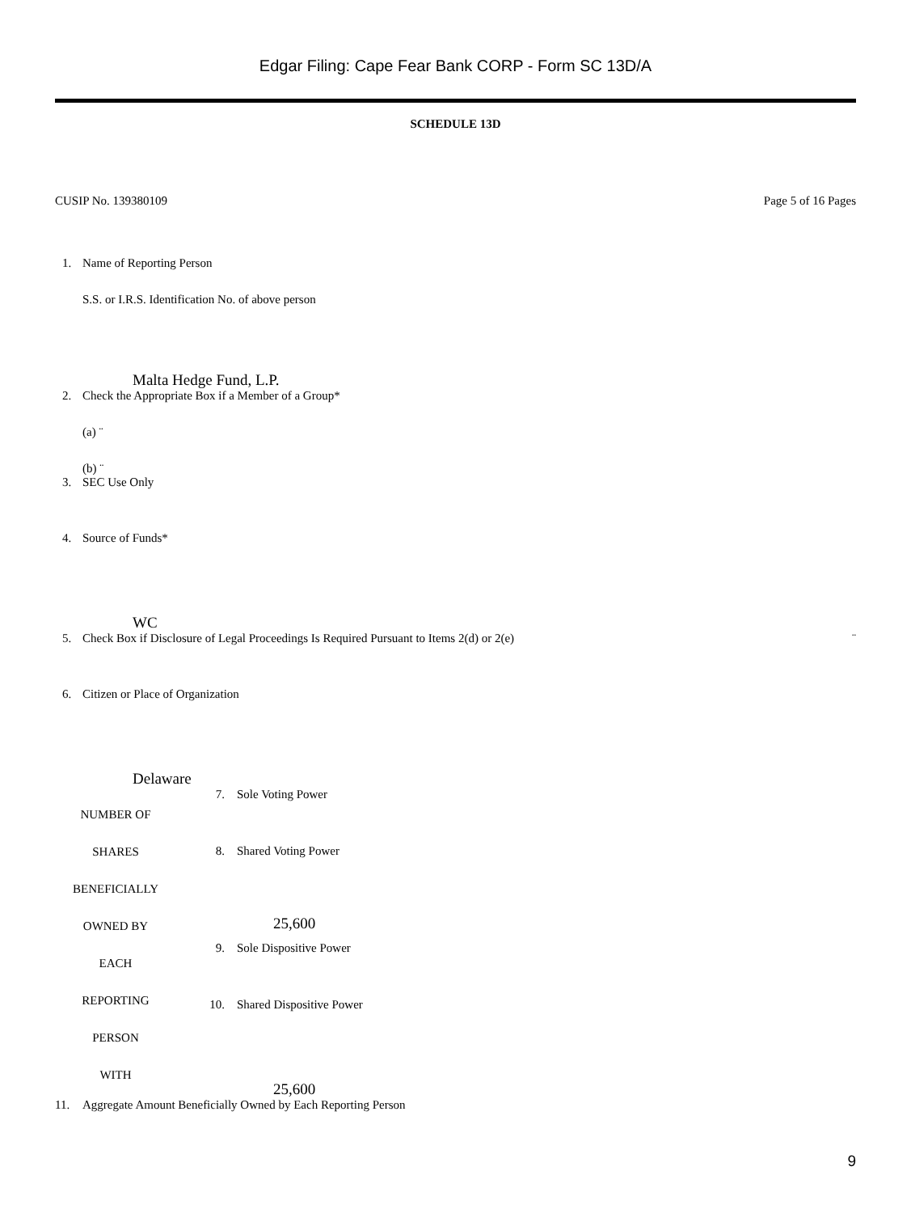Edgar Filing: Cape Fear Bank CORP - Form SC 13D/A
SCHEDULE 13D
CUSIP No. 139380109 Page 5 of 16 Pages
1. Name of Reporting Person
S.S. or I.R.S. Identification No. of above person
Malta Hedge Fund, L.P.
2. Check the Appropriate Box if a Member of a Group*
(a) ¨
(b) ¨
3. SEC Use Only
4. Source of Funds*
WC
5. Check Box if Disclosure of Legal Proceedings Is Required Pursuant to Items 2(d) or 2(e) ¨
6. Citizen or Place of Organization
Delaware
| NUMBER OF SHARES BENEFICIALLY OWNED BY EACH REPORTING PERSON WITH | 7. | Sole Voting Power |
| | 8. | Shared Voting Power 25,600 |
| | 9. | Sole Dispositive Power |
| | 10. | Shared Dispositive Power 25,600 |
11. Aggregate Amount Beneficially Owned by Each Reporting Person
9